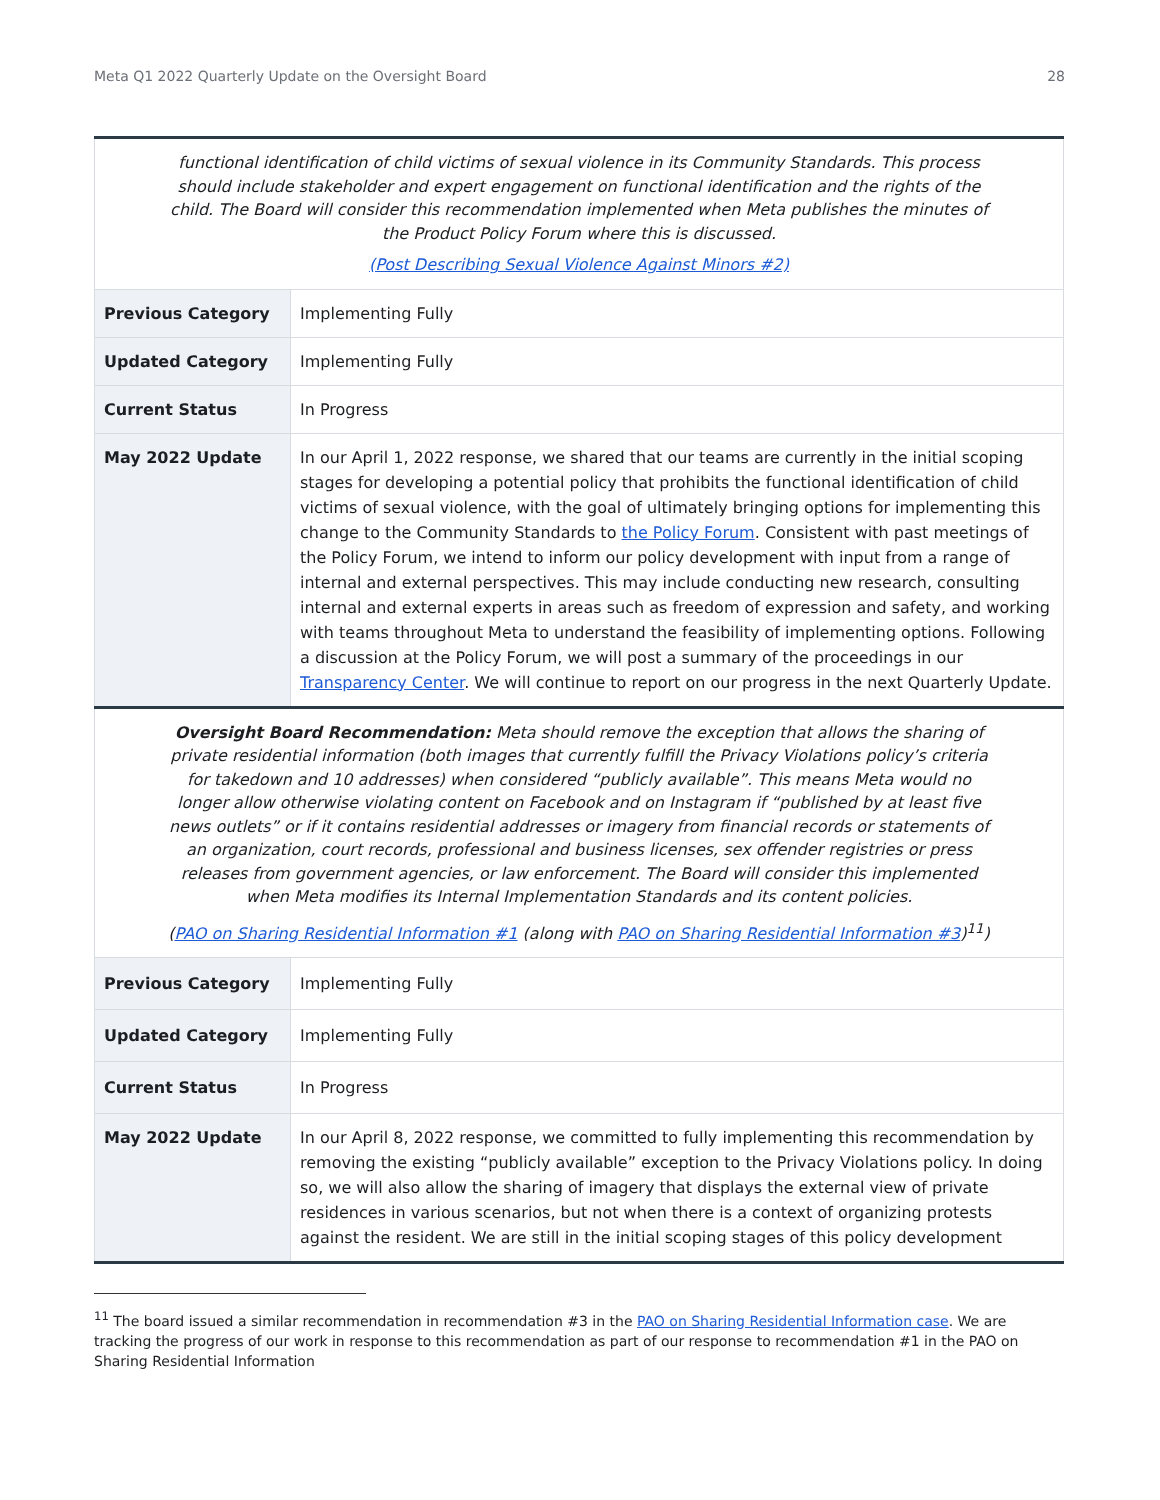Meta Q1 2022 Quarterly Update on the Oversight Board 28
| functional identification of child victims of sexual violence in its Community Standards. This process should include stakeholder and expert engagement on functional identification and the rights of the child. The Board will consider this recommendation implemented when Meta publishes the minutes of the Product Policy Forum where this is discussed. (Post Describing Sexual Violence Against Minors #2) | |
| Previous Category | Implementing Fully |
| Updated Category | Implementing Fully |
| Current Status | In Progress |
| May 2022 Update | In our April 1, 2022 response, we shared that our teams are currently in the initial scoping stages for developing a potential policy that prohibits the functional identification of child victims of sexual violence, with the goal of ultimately bringing options for implementing this change to the Community Standards to the Policy Forum . Consistent with past meetings of the Policy Forum, we intend to inform our policy development with input from a range of internal and external perspectives. This may include conducting new research, consulting internal and external experts in areas such as freedom of expression and safety, and working with teams throughout Meta to understand the feasibility of implementing options. Following a discussion at the Policy Forum, we will post a summary of the proceedings in our Transparency Center . We will continue to report on our progress in the next Quarterly Update. |
| Oversight Board Recommendation: Meta should remove the exception that allows the sharing of private residential information (both images that currently fulfill the Privacy Violations policy’s criteria for takedown and 10 addresses) when considered “publicly available”. This means Meta would no longer allow otherwise violating content on Facebook and on Instagram if “published by at least five news outlets” or if it contains residential addresses or imagery from financial records or statements of an organization, court records, professional and business licenses, sex offender registries or press releases from government agencies, or law enforcement. The Board will consider this implemented when Meta modifies its Internal Implementation Standards and its content policies. ( PAO on Sharing Residential Information #1 (along with PAO on Sharing Residential Information #3 )<sup>11</sup>) | |
| Previous Category | Implementing Fully |
| Updated Category | Implementing Fully |
| Current Status | In Progress |
| May 2022 Update | In our April 8, 2022 response, we committed to fully implementing this recommendation by removing the existing “publicly available” exception to the Privacy Violations policy. In doing so, we will also allow the sharing of imagery that displays the external view of private residences in various scenarios, but not when there is a context of organizing protests against the resident. We are still in the initial scoping stages of this policy development |
<sup>11</sup> The board issued a similar recommendation in recommendation #3 in the PAO on Sharing Residential Information case. We are tracking the progress of our work in response to this recommendation as part of our response to recommendation #1 in the PAO on Sharing Residential Information